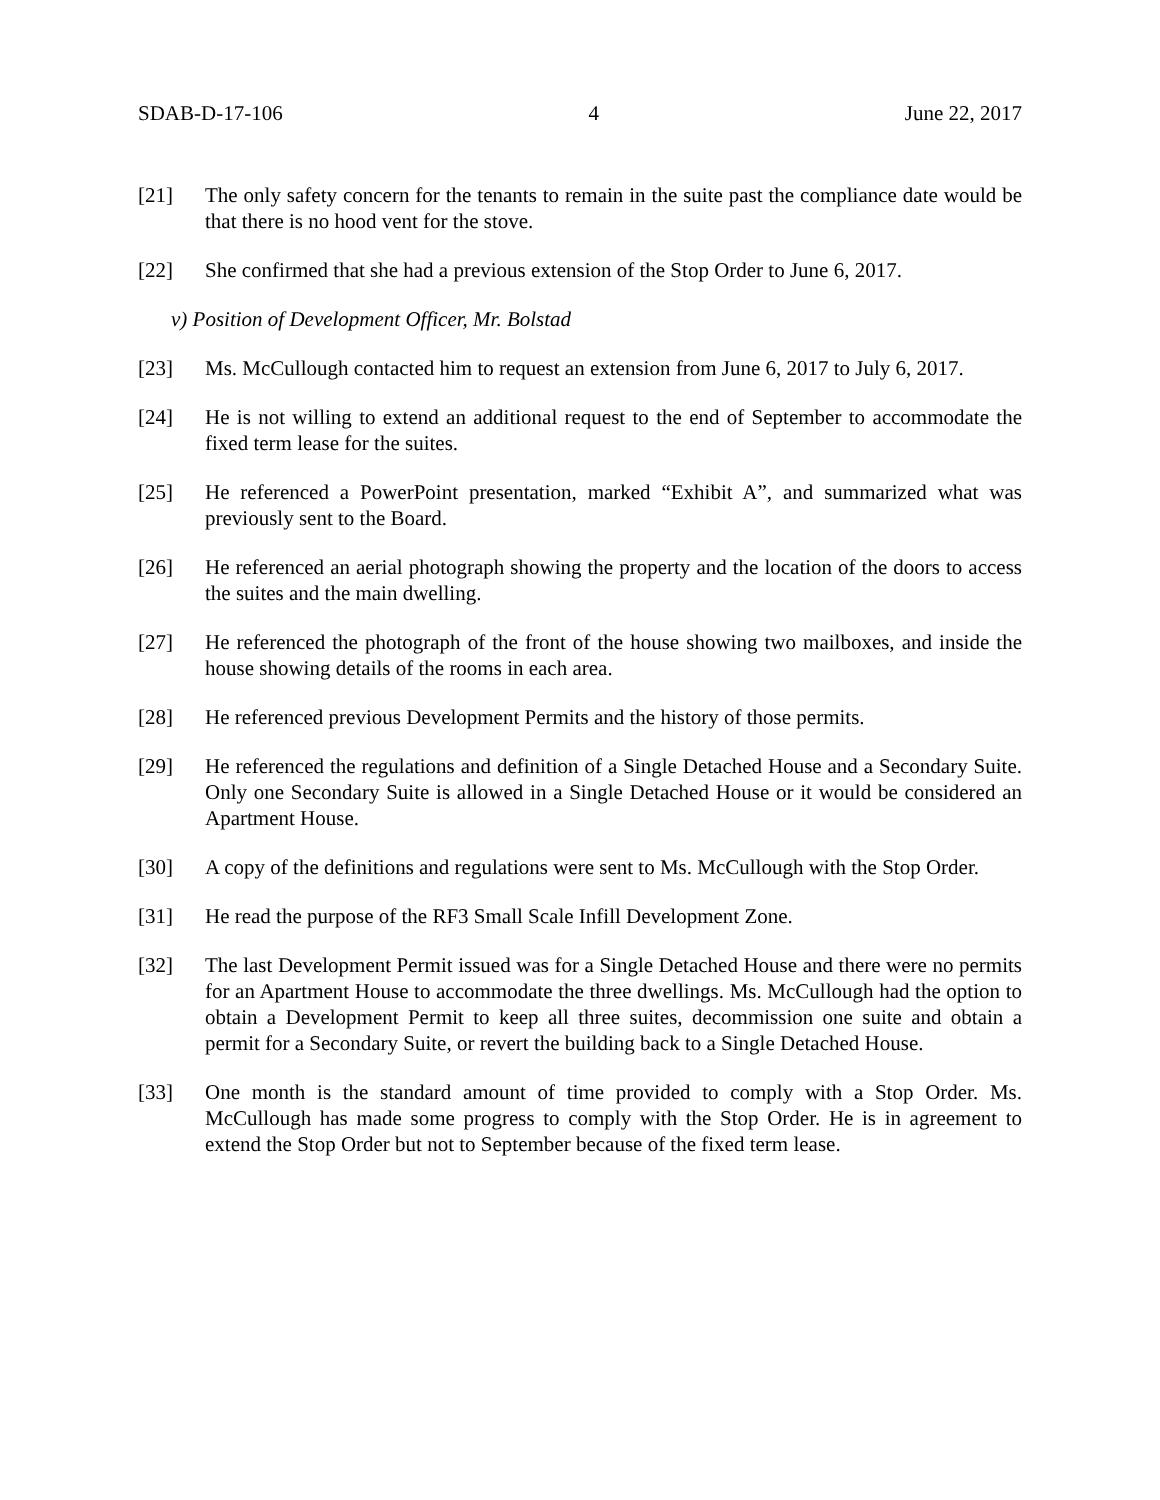SDAB-D-17-106 4 June 22, 2017
[21] The only safety concern for the tenants to remain in the suite past the compliance date would be that there is no hood vent for the stove.
[22] She confirmed that she had a previous extension of the Stop Order to June 6, 2017.
v) Position of Development Officer, Mr. Bolstad
[23] Ms. McCullough contacted him to request an extension from June 6, 2017 to July 6, 2017.
[24] He is not willing to extend an additional request to the end of September to accommodate the fixed term lease for the suites.
[25] He referenced a PowerPoint presentation, marked “Exhibit A”, and summarized what was previously sent to the Board.
[26] He referenced an aerial photograph showing the property and the location of the doors to access the suites and the main dwelling.
[27] He referenced the photograph of the front of the house showing two mailboxes, and inside the house showing details of the rooms in each area.
[28] He referenced previous Development Permits and the history of those permits.
[29] He referenced the regulations and definition of a Single Detached House and a Secondary Suite. Only one Secondary Suite is allowed in a Single Detached House or it would be considered an Apartment House.
[30] A copy of the definitions and regulations were sent to Ms. McCullough with the Stop Order.
[31] He read the purpose of the RF3 Small Scale Infill Development Zone.
[32] The last Development Permit issued was for a Single Detached House and there were no permits for an Apartment House to accommodate the three dwellings. Ms. McCullough had the option to obtain a Development Permit to keep all three suites, decommission one suite and obtain a permit for a Secondary Suite, or revert the building back to a Single Detached House.
[33] One month is the standard amount of time provided to comply with a Stop Order. Ms. McCullough has made some progress to comply with the Stop Order. He is in agreement to extend the Stop Order but not to September because of the fixed term lease.